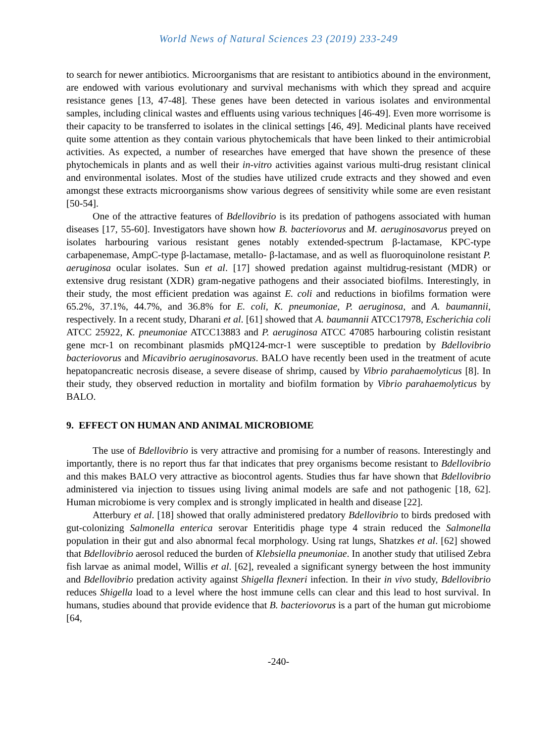World News of Natural Sciences 23 (2019) 233-249
to search for newer antibiotics. Microorganisms that are resistant to antibiotics abound in the environment, are endowed with various evolutionary and survival mechanisms with which they spread and acquire resistance genes [13, 47-48]. These genes have been detected in various isolates and environmental samples, including clinical wastes and effluents using various techniques [46-49]. Even more worrisome is their capacity to be transferred to isolates in the clinical settings [46, 49]. Medicinal plants have received quite some attention as they contain various phytochemicals that have been linked to their antimicrobial activities. As expected, a number of researches have emerged that have shown the presence of these phytochemicals in plants and as well their in-vitro activities against various multi-drug resistant clinical and environmental isolates. Most of the studies have utilized crude extracts and they showed and even amongst these extracts microorganisms show various degrees of sensitivity while some are even resistant [50-54].
One of the attractive features of Bdellovibrio is its predation of pathogens associated with human diseases [17, 55-60]. Investigators have shown how B. bacteriovorus and M. aeruginosavorus preyed on isolates harbouring various resistant genes notably extended-spectrum β-lactamase, KPC-type carbapenemase, AmpC-type β-lactamase, metallo- β-lactamase, and as well as fluoroquinolone resistant P. aeruginosa ocular isolates. Sun et al. [17] showed predation against multidrug-resistant (MDR) or extensive drug resistant (XDR) gram-negative pathogens and their associated biofilms. Interestingly, in their study, the most efficient predation was against E. coli and reductions in biofilms formation were 65.2%, 37.1%, 44.7%, and 36.8% for E. coli, K. pneumoniae, P. aeruginosa, and A. baumannii, respectively. In a recent study, Dharani et al. [61] showed that A. baumannii ATCC17978, Escherichia coli ATCC 25922, K. pneumoniae ATCC13883 and P. aeruginosa ATCC 47085 harbouring colistin resistant gene mcr-1 on recombinant plasmids pMQ124-mcr-1 were susceptible to predation by Bdellovibrio bacteriovorus and Micavibrio aeruginosavorus. BALO have recently been used in the treatment of acute hepatopancreatic necrosis disease, a severe disease of shrimp, caused by Vibrio parahaemolyticus [8]. In their study, they observed reduction in mortality and biofilm formation by Vibrio parahaemolyticus by BALO.
9. EFFECT ON HUMAN AND ANIMAL MICROBIOME
The use of Bdellovibrio is very attractive and promising for a number of reasons. Interestingly and importantly, there is no report thus far that indicates that prey organisms become resistant to Bdellovibrio and this makes BALO very attractive as biocontrol agents. Studies thus far have shown that Bdellovibrio administered via injection to tissues using living animal models are safe and not pathogenic [18, 62]. Human microbiome is very complex and is strongly implicated in health and disease [22].
Atterbury et al. [18] showed that orally administered predatory Bdellovibrio to birds predosed with gut-colonizing Salmonella enterica serovar Enteritidis phage type 4 strain reduced the Salmonella population in their gut and also abnormal fecal morphology. Using rat lungs, Shatzkes et al. [62] showed that Bdellovibrio aerosol reduced the burden of Klebsiella pneumoniae. In another study that utilised Zebra fish larvae as animal model, Willis et al. [62], revealed a significant synergy between the host immunity and Bdellovibrio predation activity against Shigella flexneri infection. In their in vivo study, Bdellovibrio reduces Shigella load to a level where the host immune cells can clear and this lead to host survival. In humans, studies abound that provide evidence that B. bacteriovorus is a part of the human gut microbiome [64,
-240-